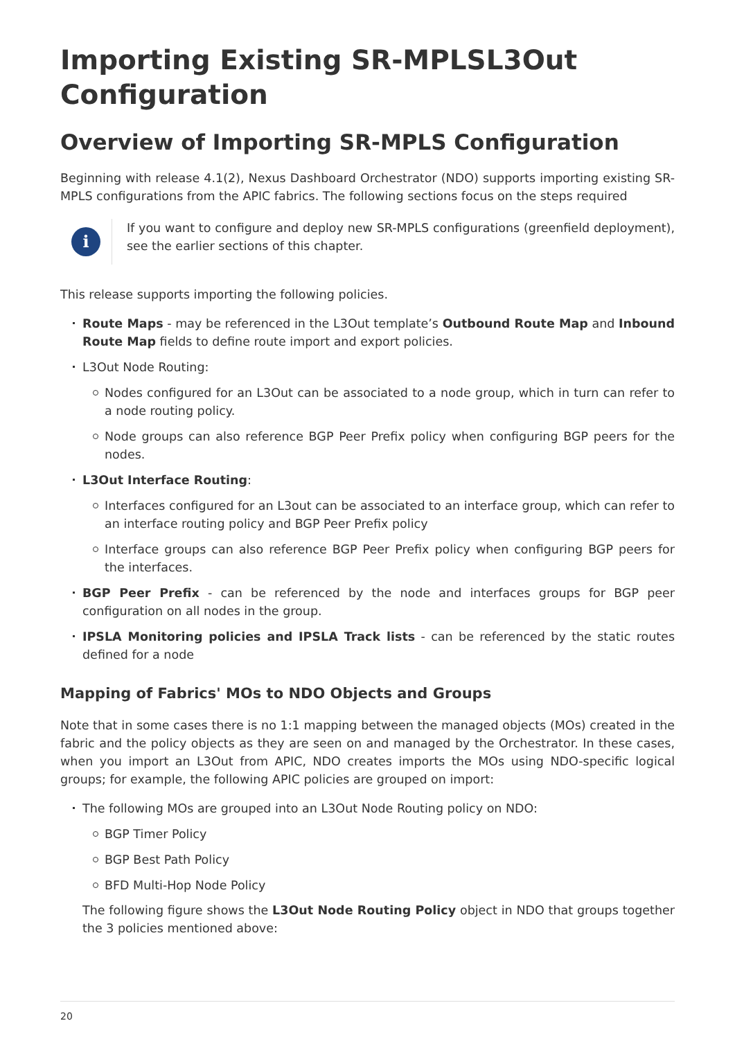Importing Existing SR-MPLSL3Out Configuration
Overview of Importing SR-MPLS Configuration
Beginning with release 4.1(2), Nexus Dashboard Orchestrator (NDO) supports importing existing SR-MPLS configurations from the APIC fabrics. The following sections focus on the steps required
i
If you want to configure and deploy new SR-MPLS configurations (greenfield deployment), see the earlier sections of this chapter.
This release supports importing the following policies.
Route Maps - may be referenced in the L3Out template’s Outbound Route Map and Inbound Route Map fields to define route import and export policies.
L3Out Node Routing:
Nodes configured for an L3Out can be associated to a node group, which in turn can refer to a node routing policy.
Node groups can also reference BGP Peer Prefix policy when configuring BGP peers for the nodes.
L3Out Interface Routing:
Interfaces configured for an L3out can be associated to an interface group, which can refer to an interface routing policy and BGP Peer Prefix policy
Interface groups can also reference BGP Peer Prefix policy when configuring BGP peers for the interfaces.
BGP Peer Prefix - can be referenced by the node and interfaces groups for BGP peer configuration on all nodes in the group.
IPSLA Monitoring policies and IPSLA Track lists - can be referenced by the static routes defined for a node
Mapping of Fabrics' MOs to NDO Objects and Groups
Note that in some cases there is no 1:1 mapping between the managed objects (MOs) created in the fabric and the policy objects as they are seen on and managed by the Orchestrator. In these cases, when you import an L3Out from APIC, NDO creates imports the MOs using NDO-specific logical groups; for example, the following APIC policies are grouped on import:
The following MOs are grouped into an L3Out Node Routing policy on NDO:
BGP Timer Policy
BGP Best Path Policy
BFD Multi-Hop Node Policy
The following figure shows the L3Out Node Routing Policy object in NDO that groups together the 3 policies mentioned above:
20